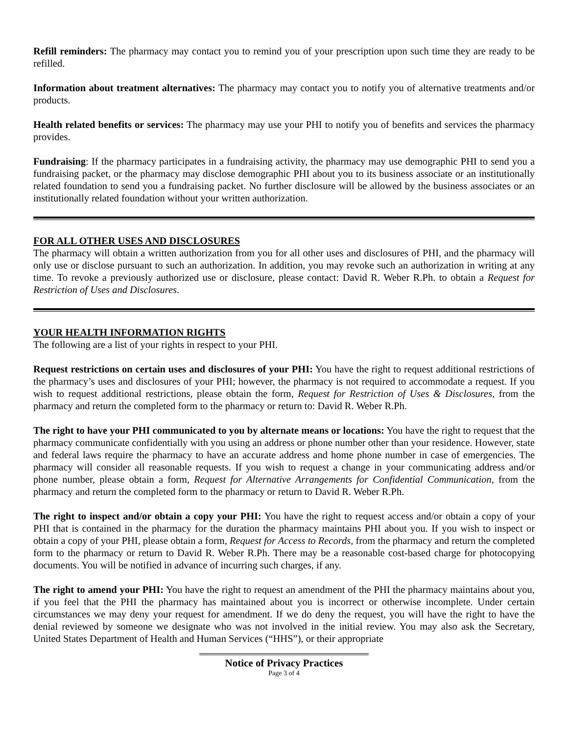Refill reminders: The pharmacy may contact you to remind you of your prescription upon such time they are ready to be refilled.
Information about treatment alternatives: The pharmacy may contact you to notify you of alternative treatments and/or products.
Health related benefits or services: The pharmacy may use your PHI to notify you of benefits and services the pharmacy provides.
Fundraising: If the pharmacy participates in a fundraising activity, the pharmacy may use demographic PHI to send you a fundraising packet, or the pharmacy may disclose demographic PHI about you to its business associate or an institutionally related foundation to send you a fundraising packet. No further disclosure will be allowed by the business associates or an institutionally related foundation without your written authorization.
FOR ALL OTHER USES AND DISCLOSURES
The pharmacy will obtain a written authorization from you for all other uses and disclosures of PHI, and the pharmacy will only use or disclose pursuant to such an authorization. In addition, you may revoke such an authorization in writing at any time. To revoke a previously authorized use or disclosure, please contact: David R. Weber R.Ph. to obtain a Request for Restriction of Uses and Disclosures.
YOUR HEALTH INFORMATION RIGHTS
The following are a list of your rights in respect to your PHI.
Request restrictions on certain uses and disclosures of your PHI: You have the right to request additional restrictions of the pharmacy’s uses and disclosures of your PHI; however, the pharmacy is not required to accommodate a request. If you wish to request additional restrictions, please obtain the form, Request for Restriction of Uses & Disclosures, from the pharmacy and return the completed form to the pharmacy or return to: David R. Weber R.Ph.
The right to have your PHI communicated to you by alternate means or locations: You have the right to request that the pharmacy communicate confidentially with you using an address or phone number other than your residence. However, state and federal laws require the pharmacy to have an accurate address and home phone number in case of emergencies. The pharmacy will consider all reasonable requests. If you wish to request a change in your communicating address and/or phone number, please obtain a form, Request for Alternative Arrangements for Confidential Communication, from the pharmacy and return the completed form to the pharmacy or return to David R. Weber R.Ph.
The right to inspect and/or obtain a copy your PHI: You have the right to request access and/or obtain a copy of your PHI that is contained in the pharmacy for the duration the pharmacy maintains PHI about you. If you wish to inspect or obtain a copy of your PHI, please obtain a form, Request for Access to Records, from the pharmacy and return the completed form to the pharmacy or return to David R. Weber R.Ph. There may be a reasonable cost-based charge for photocopying documents. You will be notified in advance of incurring such charges, if any.
The right to amend your PHI: You have the right to request an amendment of the PHI the pharmacy maintains about you, if you feel that the PHI the pharmacy has maintained about you is incorrect or otherwise incomplete. Under certain circumstances we may deny your request for amendment. If we do deny the request, you will have the right to have the denial reviewed by someone we designate who was not involved in the initial review. You may also ask the Secretary, United States Department of Health and Human Services (“HHS”), or their appropriate
Notice of Privacy Practices
Page 3 of 4